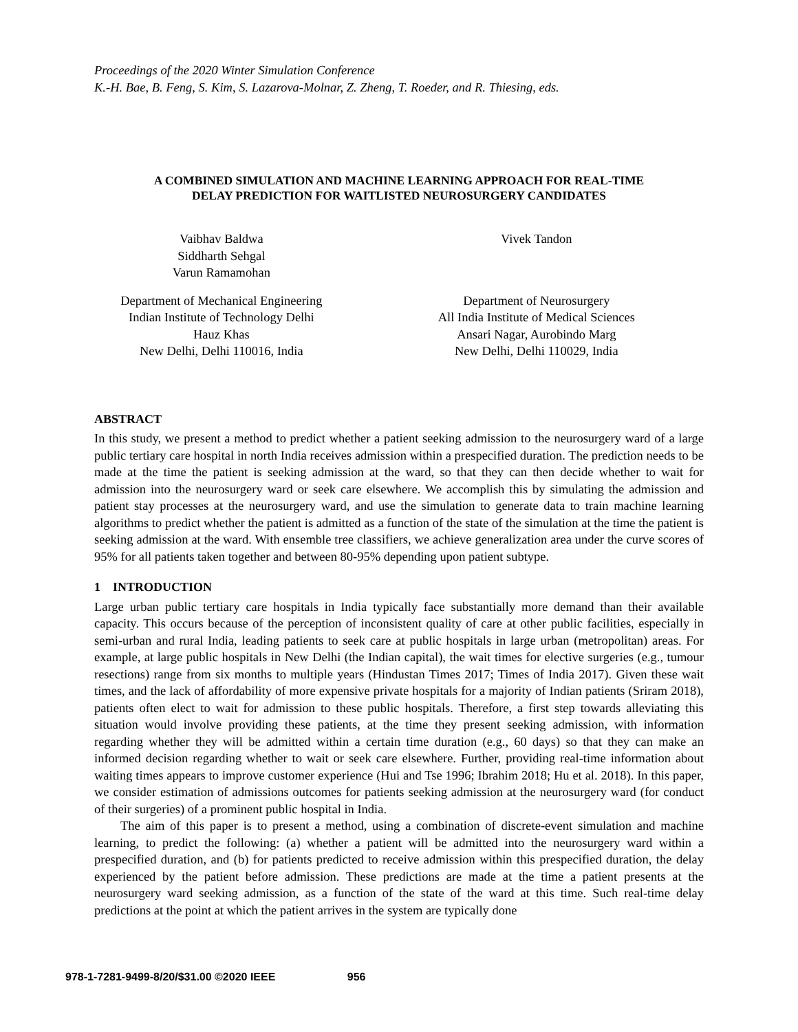Proceedings of the 2020 Winter Simulation Conference
K.-H. Bae, B. Feng, S. Kim, S. Lazarova-Molnar, Z. Zheng, T. Roeder, and R. Thiesing, eds.
A COMBINED SIMULATION AND MACHINE LEARNING APPROACH FOR REAL-TIME
DELAY PREDICTION FOR WAITLISTED NEUROSURGERY CANDIDATES
Vaibhav Baldwa
Siddharth Sehgal
Varun Ramamohan
Vivek Tandon
Department of Mechanical Engineering
Indian Institute of Technology Delhi
Hauz Khas
New Delhi, Delhi 110016, India
Department of Neurosurgery
All India Institute of Medical Sciences
Ansari Nagar, Aurobindo Marg
New Delhi, Delhi 110029, India
ABSTRACT
In this study, we present a method to predict whether a patient seeking admission to the neurosurgery ward of a large public tertiary care hospital in north India receives admission within a prespecified duration. The prediction needs to be made at the time the patient is seeking admission at the ward, so that they can then decide whether to wait for admission into the neurosurgery ward or seek care elsewhere. We accomplish this by simulating the admission and patient stay processes at the neurosurgery ward, and use the simulation to generate data to train machine learning algorithms to predict whether the patient is admitted as a function of the state of the simulation at the time the patient is seeking admission at the ward. With ensemble tree classifiers, we achieve generalization area under the curve scores of 95% for all patients taken together and between 80-95% depending upon patient subtype.
1 INTRODUCTION
Large urban public tertiary care hospitals in India typically face substantially more demand than their available capacity. This occurs because of the perception of inconsistent quality of care at other public facilities, especially in semi-urban and rural India, leading patients to seek care at public hospitals in large urban (metropolitan) areas. For example, at large public hospitals in New Delhi (the Indian capital), the wait times for elective surgeries (e.g., tumour resections) range from six months to multiple years (Hindustan Times 2017; Times of India 2017). Given these wait times, and the lack of affordability of more expensive private hospitals for a majority of Indian patients (Sriram 2018), patients often elect to wait for admission to these public hospitals. Therefore, a first step towards alleviating this situation would involve providing these patients, at the time they present seeking admission, with information regarding whether they will be admitted within a certain time duration (e.g., 60 days) so that they can make an informed decision regarding whether to wait or seek care elsewhere. Further, providing real-time information about waiting times appears to improve customer experience (Hui and Tse 1996; Ibrahim 2018; Hu et al. 2018). In this paper, we consider estimation of admissions outcomes for patients seeking admission at the neurosurgery ward (for conduct of their surgeries) of a prominent public hospital in India.
The aim of this paper is to present a method, using a combination of discrete-event simulation and machine learning, to predict the following: (a) whether a patient will be admitted into the neurosurgery ward within a prespecified duration, and (b) for patients predicted to receive admission within this prespecified duration, the delay experienced by the patient before admission. These predictions are made at the time a patient presents at the neurosurgery ward seeking admission, as a function of the state of the ward at this time. Such real-time delay predictions at the point at which the patient arrives in the system are typically done
978-1-7281-9499-8/20/$31.00 ©2020 IEEE 956